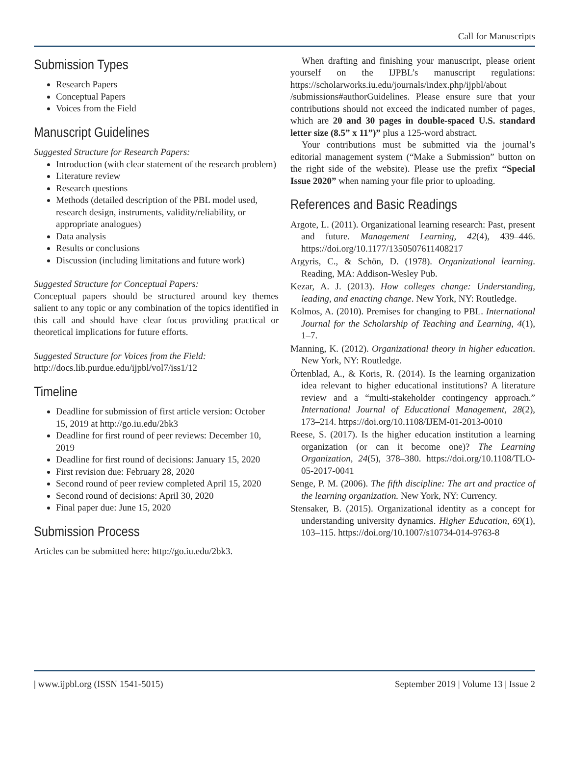Call for Manuscripts
Submission Types
Research Papers
Conceptual Papers
Voices from the Field
Manuscript Guidelines
Suggested Structure for Research Papers:
Introduction (with clear statement of the research problem)
Literature review
Research questions
Methods (detailed description of the PBL model used, research design, instruments, validity/reliability, or appropriate analogues)
Data analysis
Results or conclusions
Discussion (including limitations and future work)
Suggested Structure for Conceptual Papers:
Conceptual papers should be structured around key themes salient to any topic or any combination of the topics identified in this call and should have clear focus providing practical or theoretical implications for future efforts.
Suggested Structure for Voices from the Field:
http://docs.lib.purdue.edu/ijpbl/vol7/iss1/12
Timeline
Deadline for submission of first article version: October 15, 2019 at http://go.iu.edu/2bk3
Deadline for first round of peer reviews: December 10, 2019
Deadline for first round of decisions: January 15, 2020
First revision due: February 28, 2020
Second round of peer review completed April 15, 2020
Second round of decisions: April 30, 2020
Final paper due: June 15, 2020
Submission Process
Articles can be submitted here: http://go.iu.edu/2bk3.
When drafting and finishing your manuscript, please orient yourself on the IJPBL’s manuscript regulations: https://scholarworks.iu.edu/journals/index.php/ijpbl/about /submissions#authorGuidelines. Please ensure sure that your contributions should not exceed the indicated number of pages, which are 20 and 30 pages in double-spaced U.S. standard letter size (8.5” x 11”)” plus a 125-word abstract.
Your contributions must be submitted via the journal’s editorial management system (“Make a Submission” button on the right side of the website). Please use the prefix “Special Issue 2020” when naming your file prior to uploading.
References and Basic Readings
Argote, L. (2011). Organizational learning research: Past, present and future. Management Learning, 42(4), 439–446. https://doi.org/10.1177/1350507611408217
Argyris, C., & Schön, D. (1978). Organizational learning. Reading, MA: Addison-Wesley Pub.
Kezar, A. J. (2013). How colleges change: Understanding, leading, and enacting change. New York, NY: Routledge.
Kolmos, A. (2010). Premises for changing to PBL. International Journal for the Scholarship of Teaching and Learning, 4(1), 1–7.
Manning, K. (2012). Organizational theory in higher education. New York, NY: Routledge.
Örtenblad, A., & Koris, R. (2014). Is the learning organization idea relevant to higher educational institutions? A literature review and a “multi-stakeholder contingency approach.” International Journal of Educational Management, 28(2), 173–214. https://doi.org/10.1108/IJEM-01-2013-0010
Reese, S. (2017). Is the higher education institution a learning organization (or can it become one)? The Learning Organization, 24(5), 378–380. https://doi.org/10.1108/TLO-05-2017-0041
Senge, P. M. (2006). The fifth discipline: The art and practice of the learning organization. New York, NY: Currency.
Stensaker, B. (2015). Organizational identity as a concept for understanding university dynamics. Higher Education, 69(1), 103–115. https://doi.org/10.1007/s10734-014-9763-8
| www.ijpbl.org (ISSN 1541-5015) September 2019 | Volume 13 | Issue 2